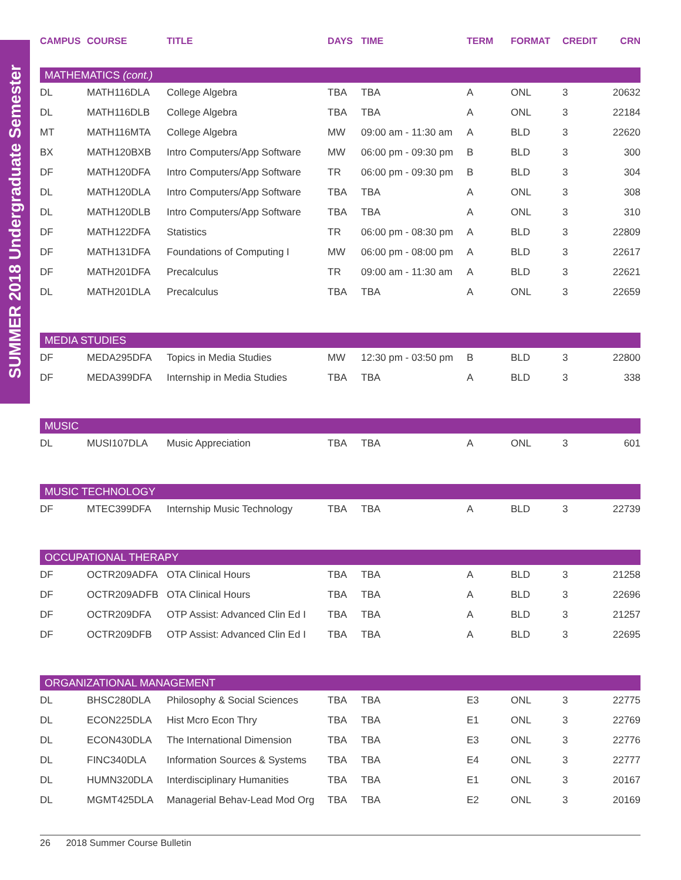SUMMER 2018 Undergraduate Semester
| CAMPUS | COURSE | TITLE | DAYS | TIME | TERM | FORMAT | CREDIT | CRN |
| --- | --- | --- | --- | --- | --- | --- | --- | --- |
| MATHEMATICS (cont.) | | | | | | | | |
| DL | MATH116DLA | College Algebra | TBA | TBA | A | ONL | 3 | 20632 |
| DL | MATH116DLB | College Algebra | TBA | TBA | A | ONL | 3 | 22184 |
| MT | MATH116MTA | College Algebra | MW | 09:00 am - 11:30 am | A | BLD | 3 | 22620 |
| BX | MATH120BXB | Intro Computers/App Software | MW | 06:00 pm - 09:30 pm | B | BLD | 3 | 300 |
| DF | MATH120DFA | Intro Computers/App Software | TR | 06:00 pm - 09:30 pm | B | BLD | 3 | 304 |
| DL | MATH120DLA | Intro Computers/App Software | TBA | TBA | A | ONL | 3 | 308 |
| DL | MATH120DLB | Intro Computers/App Software | TBA | TBA | A | ONL | 3 | 310 |
| DF | MATH122DFA | Statistics | TR | 06:00 pm - 08:30 pm | A | BLD | 3 | 22809 |
| DF | MATH131DFA | Foundations of Computing I | MW | 06:00 pm - 08:00 pm | A | BLD | 3 | 22617 |
| DF | MATH201DFA | Precalculus | TR | 09:00 am - 11:30 am | A | BLD | 3 | 22621 |
| DL | MATH201DLA | Precalculus | TBA | TBA | A | ONL | 3 | 22659 |
| MEDIA STUDIES | | | | | | | | |
| DF | MEDA295DFA | Topics in Media Studies | MW | 12:30 pm - 03:50 pm | B | BLD | 3 | 22800 |
| DF | MEDA399DFA | Internship in Media Studies | TBA | TBA | A | BLD | 3 | 338 |
| MUSIC | | | | | | | | |
| DL | MUSI107DLA | Music Appreciation | TBA | TBA | A | ONL | 3 | 601 |
| MUSIC TECHNOLOGY | | | | | | | | |
| DF | MTEC399DFA | Internship Music Technology | TBA | TBA | A | BLD | 3 | 22739 |
| OCCUPATIONAL THERAPY | | | | | | | | |
| DF | OCTR209ADFA | OTA Clinical Hours | TBA | TBA | A | BLD | 3 | 21258 |
| DF | OCTR209ADFB | OTA Clinical Hours | TBA | TBA | A | BLD | 3 | 22696 |
| DF | OCTR209DFA | OTP Assist: Advanced Clin Ed I | TBA | TBA | A | BLD | 3 | 21257 |
| DF | OCTR209DFB | OTP Assist: Advanced Clin Ed I | TBA | TBA | A | BLD | 3 | 22695 |
| ORGANIZATIONAL MANAGEMENT | | | | | | | | |
| DL | BHSC280DLA | Philosophy & Social Sciences | TBA | TBA | E3 | ONL | 3 | 22775 |
| DL | ECON225DLA | Hist Mcro Econ Thry | TBA | TBA | E1 | ONL | 3 | 22769 |
| DL | ECON430DLA | The International Dimension | TBA | TBA | E3 | ONL | 3 | 22776 |
| DL | FINC340DLA | Information Sources & Systems | TBA | TBA | E4 | ONL | 3 | 22777 |
| DL | HUMN320DLA | Interdisciplinary Humanities | TBA | TBA | E1 | ONL | 3 | 20167 |
| DL | MGMT425DLA | Managerial Behav-Lead Mod Org | TBA | TBA | E2 | ONL | 3 | 20169 |
26 2018 Summer Course Bulletin